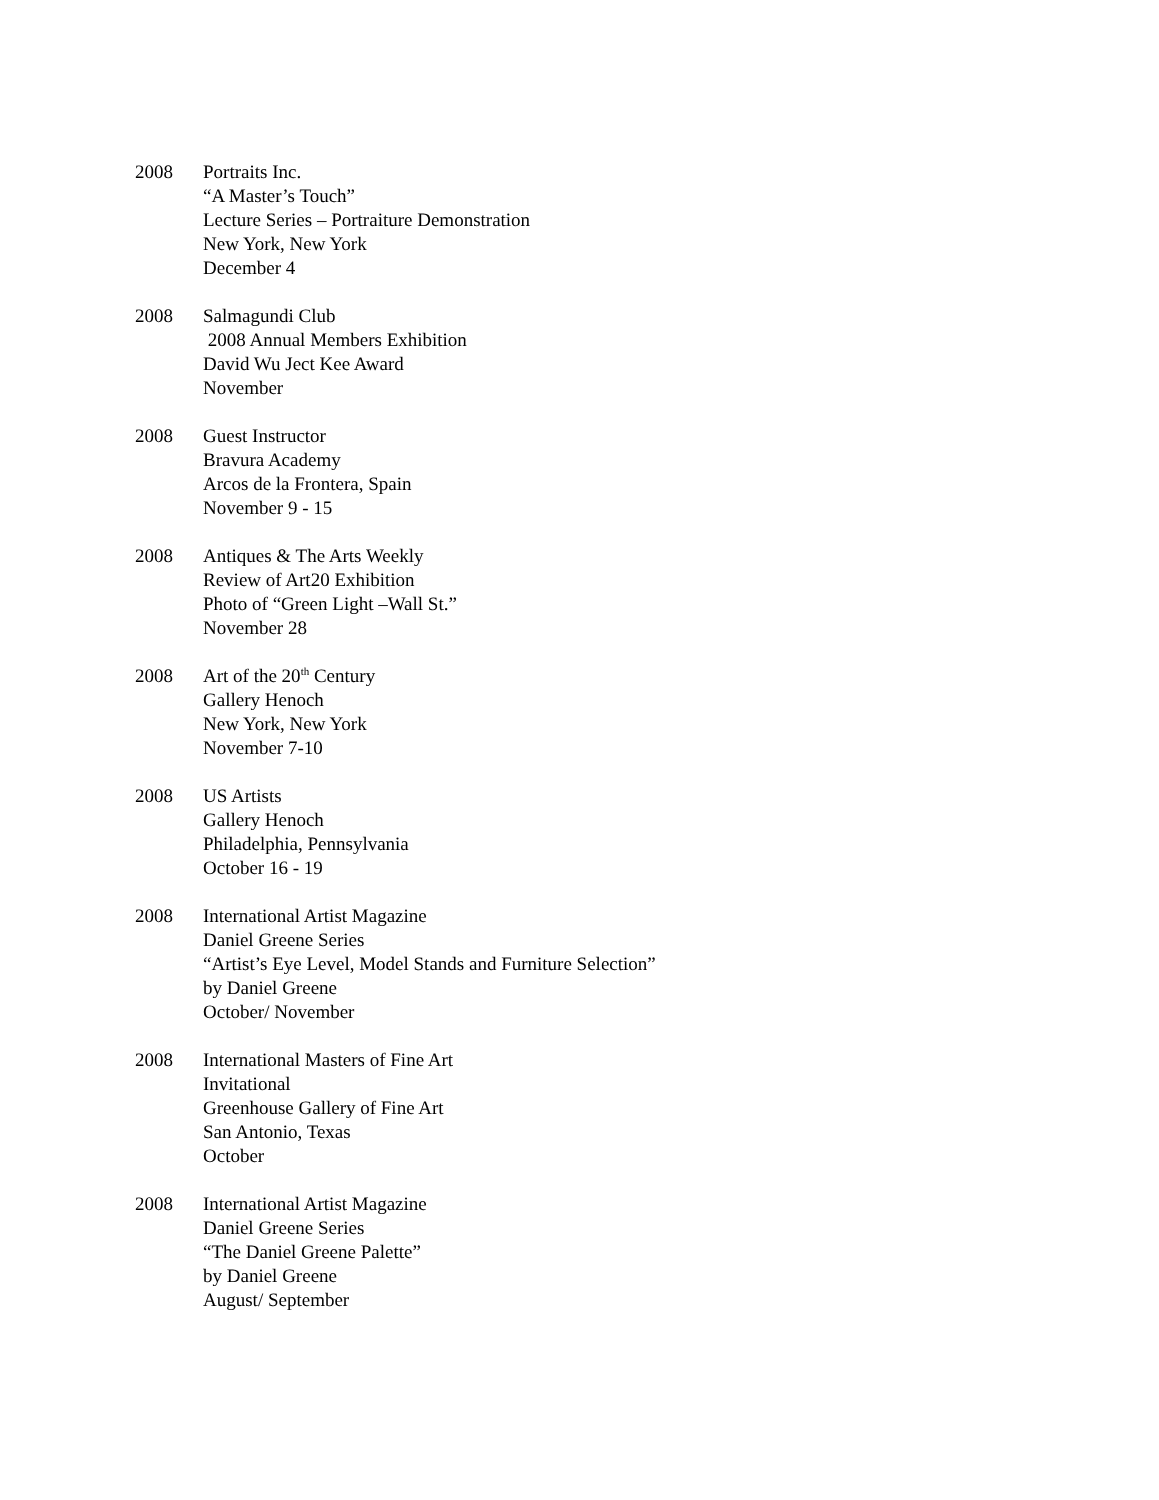2008 Portraits Inc.
“A Master’s Touch”
Lecture Series – Portraiture Demonstration
New York, New York
December 4
2008 Salmagundi Club
2008 Annual Members Exhibition
David Wu Ject Kee Award
November
2008 Guest Instructor
Bravura Academy
Arcos de la Frontera, Spain
November 9 - 15
2008 Antiques & The Arts Weekly
Review of Art20 Exhibition
Photo of “Green Light –Wall St.”
November 28
2008 Art of the 20<sup>th</sup> Century
Gallery Henoch
New York, New York
November 7-10
2008 US Artists
Gallery Henoch
Philadelphia, Pennsylvania
October 16 - 19
2008 International Artist Magazine
Daniel Greene Series
“Artist’s Eye Level, Model Stands and Furniture Selection”
by Daniel Greene
October/ November
2008 International Masters of Fine Art
Invitational
Greenhouse Gallery of Fine Art
San Antonio, Texas
October
2008 International Artist Magazine
Daniel Greene Series
“The Daniel Greene Palette”
by Daniel Greene
August/ September